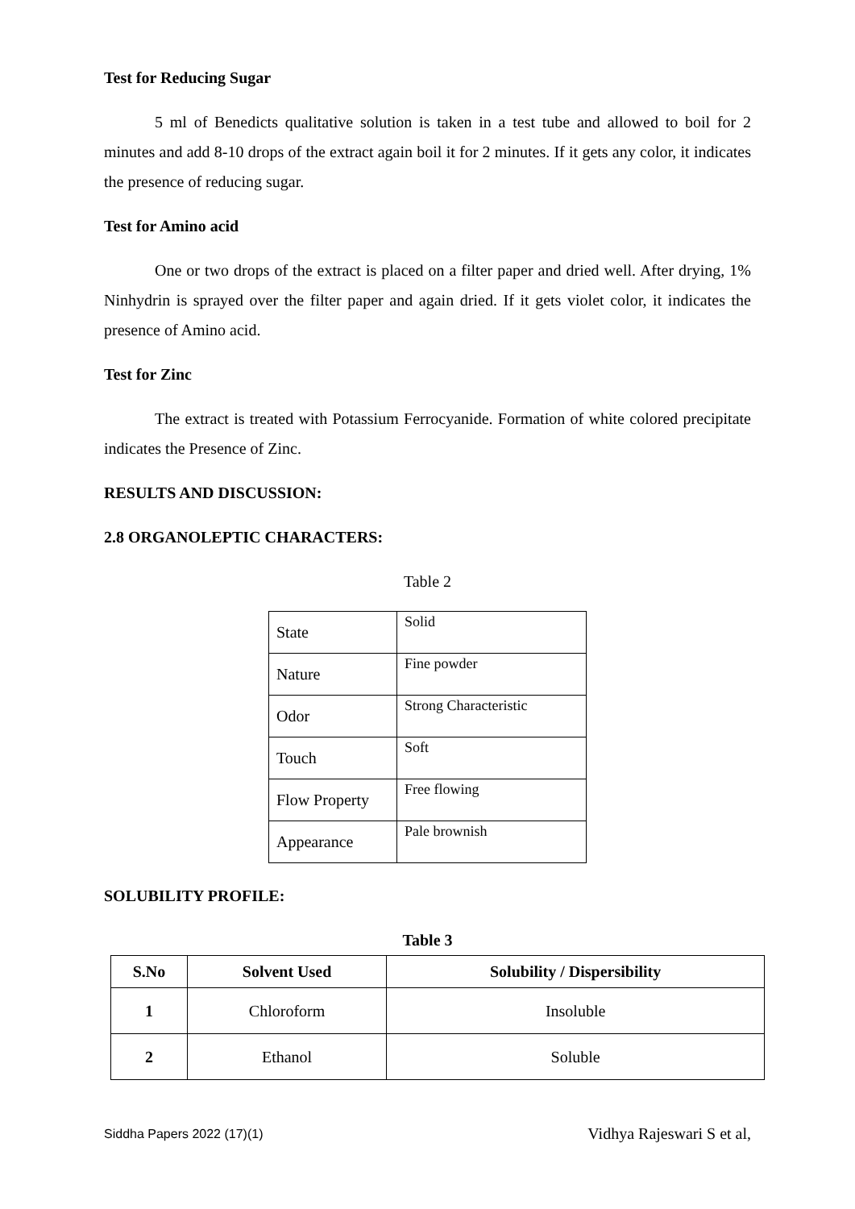Test for Reducing Sugar
5 ml of Benedicts qualitative solution is taken in a test tube and allowed to boil for 2 minutes and add 8-10 drops of the extract again boil it for 2 minutes. If it gets any color, it indicates the presence of reducing sugar.
Test for Amino acid
One or two drops of the extract is placed on a filter paper and dried well. After drying, 1% Ninhydrin is sprayed over the filter paper and again dried. If it gets violet color, it indicates the presence of Amino acid.
Test for Zinc
The extract is treated with Potassium Ferrocyanide. Formation of white colored precipitate indicates the Presence of Zinc.
RESULTS AND DISCUSSION:
2.8 ORGANOLEPTIC CHARACTERS:
Table 2
| State | Solid |
| Nature | Fine powder |
| Odor | Strong Characteristic |
| Touch | Soft |
| Flow Property | Free flowing |
| Appearance | Pale brownish |
SOLUBILITY PROFILE:
Table 3
| S.No | Solvent Used | Solubility / Dispersibility |
| --- | --- | --- |
| 1 | Chloroform | Insoluble |
| 2 | Ethanol | Soluble |
Siddha Papers 2022 (17)(1) Vidhya Rajeswari S et al,